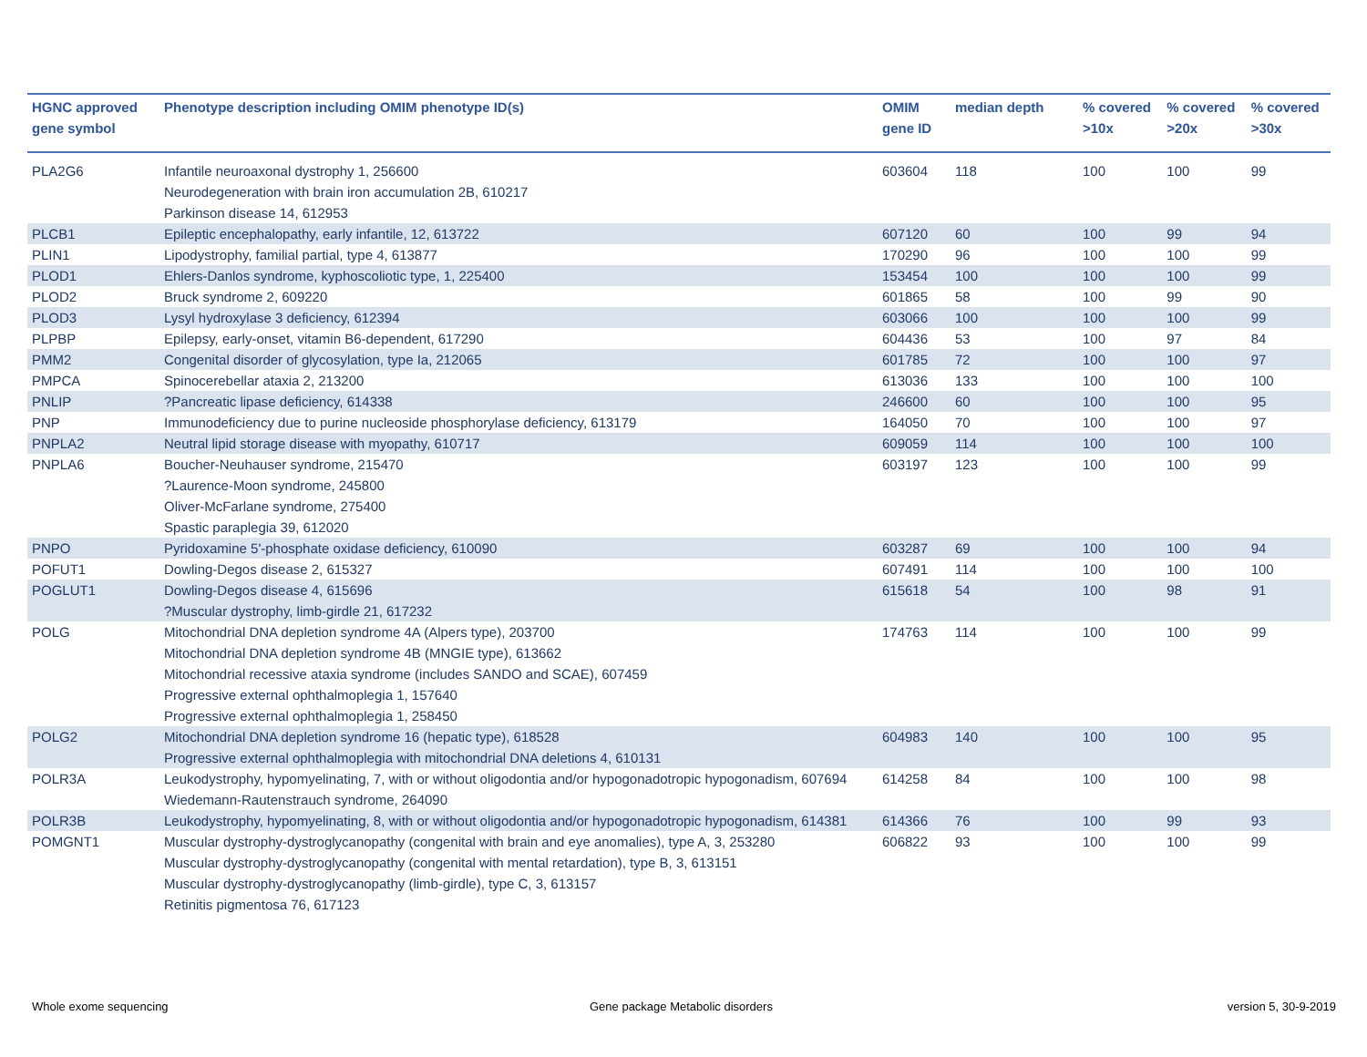| HGNC approved gene symbol | Phenotype description including OMIM phenotype ID(s) | OMIM gene ID | median depth | % covered >10x | % covered >20x | % covered >30x |
| --- | --- | --- | --- | --- | --- | --- |
| PLA2G6 | Infantile neuroaxonal dystrophy 1, 256600 Neurodegeneration with brain iron accumulation 2B, 610217 Parkinson disease 14, 612953 | 603604 | 118 | 100 | 100 | 99 |
| PLCB1 | Epileptic encephalopathy, early infantile, 12, 613722 | 607120 | 60 | 100 | 99 | 94 |
| PLIN1 | Lipodystrophy, familial partial, type 4, 613877 | 170290 | 96 | 100 | 100 | 99 |
| PLOD1 | Ehlers-Danlos syndrome, kyphoscoliotic type, 1, 225400 | 153454 | 100 | 100 | 100 | 99 |
| PLOD2 | Bruck syndrome 2, 609220 | 601865 | 58 | 100 | 99 | 90 |
| PLOD3 | Lysyl hydroxylase 3 deficiency, 612394 | 603066 | 100 | 100 | 100 | 99 |
| PLPBP | Epilepsy, early-onset, vitamin B6-dependent, 617290 | 604436 | 53 | 100 | 97 | 84 |
| PMM2 | Congenital disorder of glycosylation, type Ia, 212065 | 601785 | 72 | 100 | 100 | 97 |
| PMPCA | Spinocerebellar ataxia 2, 213200 | 613036 | 133 | 100 | 100 | 100 |
| PNLIP | ?Pancreatic lipase deficiency, 614338 | 246600 | 60 | 100 | 100 | 95 |
| PNP | Immunodeficiency due to purine nucleoside phosphorylase deficiency, 613179 | 164050 | 70 | 100 | 100 | 97 |
| PNPLA2 | Neutral lipid storage disease with myopathy, 610717 | 609059 | 114 | 100 | 100 | 100 |
| PNPLA6 | Boucher-Neuhauser syndrome, 215470 ?Laurence-Moon syndrome, 245800 Oliver-McFarlane syndrome, 275400 Spastic paraplegia 39, 612020 | 603197 | 123 | 100 | 100 | 99 |
| PNPO | Pyridoxamine 5'-phosphate oxidase deficiency, 610090 | 603287 | 69 | 100 | 100 | 94 |
| POFUT1 | Dowling-Degos disease 2, 615327 | 607491 | 114 | 100 | 100 | 100 |
| POGLUT1 | Dowling-Degos disease 4, 615696 ?Muscular dystrophy, limb-girdle 21, 617232 | 615618 | 54 | 100 | 98 | 91 |
| POLG | Mitochondrial DNA depletion syndrome 4A (Alpers type), 203700 Mitochondrial DNA depletion syndrome 4B (MNGIE type), 613662 Mitochondrial recessive ataxia syndrome (includes SANDO and SCAE), 607459 Progressive external ophthalmoplegia 1, 157640 Progressive external ophthalmoplegia 1, 258450 | 174763 | 114 | 100 | 100 | 99 |
| POLG2 | Mitochondrial DNA depletion syndrome 16 (hepatic type), 618528 Progressive external ophthalmoplegia with mitochondrial DNA deletions 4, 610131 | 604983 | 140 | 100 | 100 | 95 |
| POLR3A | Leukodystrophy, hypomyelinating, 7, with or without oligodontia and/or hypogonadotropic hypogonadism, 607694 Wiedemann-Rautenstrauch syndrome, 264090 | 614258 | 84 | 100 | 100 | 98 |
| POLR3B | Leukodystrophy, hypomyelinating, 8, with or without oligodontia and/or hypogonadotropic hypogonadism, 614381 | 614366 | 76 | 100 | 99 | 93 |
| POMGNT1 | Muscular dystrophy-dystroglycanopathy (congenital with brain and eye anomalies), type A, 3, 253280 Muscular dystrophy-dystroglycanopathy (congenital with mental retardation), type B, 3, 613151 Muscular dystrophy-dystroglycanopathy (limb-girdle), type C, 3, 613157 Retinitis pigmentosa 76, 617123 | 606822 | 93 | 100 | 100 | 99 |
Whole exome sequencing
Gene package Metabolic disorders
version 5, 30-9-2019